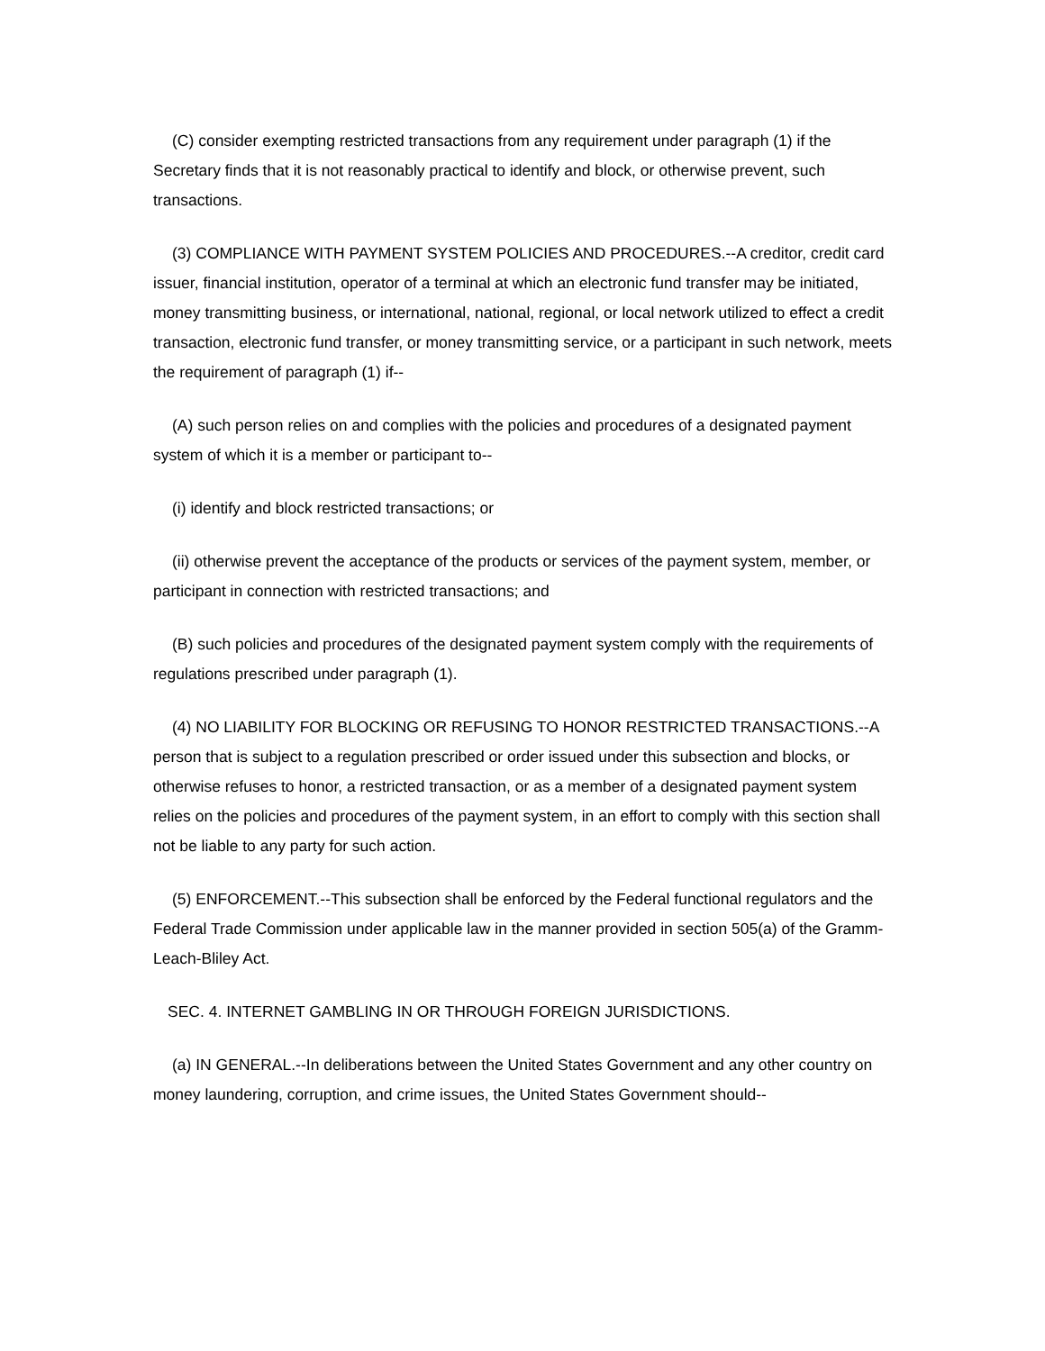(C) consider exempting restricted transactions from any requirement under paragraph (1) if the Secretary finds that it is not reasonably practical to identify and block, or otherwise prevent, such transactions.
(3) COMPLIANCE WITH PAYMENT SYSTEM POLICIES AND PROCEDURES.--A creditor, credit card issuer, financial institution, operator of a terminal at which an electronic fund transfer may be initiated, money transmitting business, or international, national, regional, or local network utilized to effect a credit transaction, electronic fund transfer, or money transmitting service, or a participant in such network, meets the requirement of paragraph (1) if--
(A) such person relies on and complies with the policies and procedures of a designated payment system of which it is a member or participant to--
(i) identify and block restricted transactions; or
(ii) otherwise prevent the acceptance of the products or services of the payment system, member, or participant in connection with restricted transactions; and
(B) such policies and procedures of the designated payment system comply with the requirements of regulations prescribed under paragraph (1).
(4) NO LIABILITY FOR BLOCKING OR REFUSING TO HONOR RESTRICTED TRANSACTIONS.--A person that is subject to a regulation prescribed or order issued under this subsection and blocks, or otherwise refuses to honor, a restricted transaction, or as a member of a designated payment system relies on the policies and procedures of the payment system, in an effort to comply with this section shall not be liable to any party for such action.
(5) ENFORCEMENT.--This subsection shall be enforced by the Federal functional regulators and the Federal Trade Commission under applicable law in the manner provided in section 505(a) of the Gramm-Leach-Bliley Act.
SEC. 4. INTERNET GAMBLING IN OR THROUGH FOREIGN JURISDICTIONS.
(a) IN GENERAL.--In deliberations between the United States Government and any other country on money laundering, corruption, and crime issues, the United States Government should--